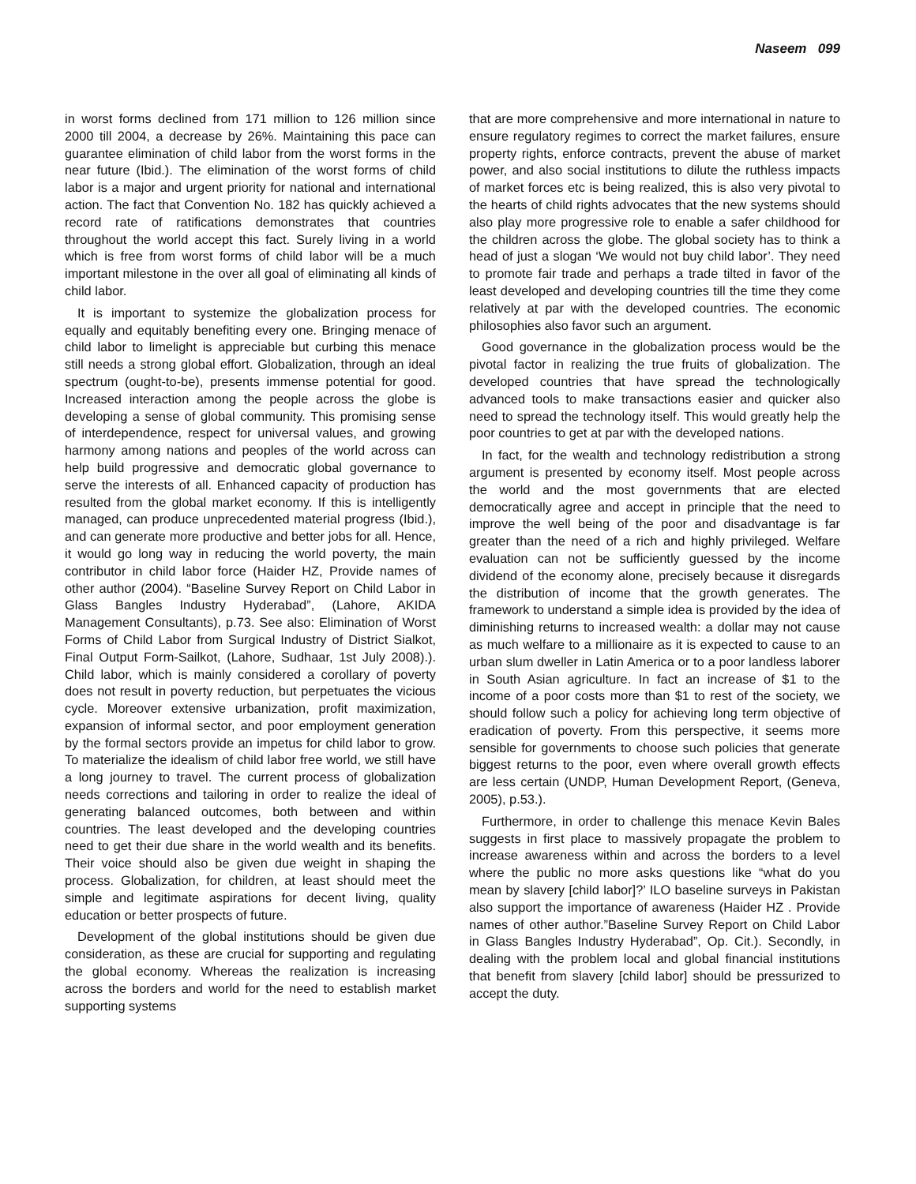Naseem 099
in worst forms declined from 171 million to 126 million since 2000 till 2004, a decrease by 26%. Maintaining this pace can guarantee elimination of child labor from the worst forms in the near future (Ibid.). The elimination of the worst forms of child labor is a major and urgent priority for national and international action. The fact that Convention No. 182 has quickly achieved a record rate of ratifications demonstrates that countries throughout the world accept this fact. Surely living in a world which is free from worst forms of child labor will be a much important milestone in the over all goal of eliminating all kinds of child labor.
It is important to systemize the globalization process for equally and equitably benefiting every one. Bringing menace of child labor to limelight is appreciable but curbing this menace still needs a strong global effort. Globalization, through an ideal spectrum (ought-to-be), presents immense potential for good. Increased interaction among the people across the globe is developing a sense of global community. This promising sense of interdependence, respect for universal values, and growing harmony among nations and peoples of the world across can help build progressive and democratic global governance to serve the interests of all. Enhanced capacity of production has resulted from the global market economy. If this is intelligently managed, can produce unprecedented material progress (Ibid.), and can generate more productive and better jobs for all. Hence, it would go long way in reducing the world poverty, the main contributor in child labor force (Haider HZ, Provide names of other author (2004). “Baseline Survey Report on Child Labor in Glass Bangles Industry Hyderabad”, (Lahore, AKIDA Management Consultants), p.73. See also: Elimination of Worst Forms of Child Labor from Surgical Industry of District Sialkot, Final Output Form-Sailkot, (Lahore, Sudhaar, 1st July 2008).). Child labor, which is mainly considered a corollary of poverty does not result in poverty reduction, but perpetuates the vicious cycle. Moreover extensive urbanization, profit maximization, expansion of informal sector, and poor employment generation by the formal sectors provide an impetus for child labor to grow. To materialize the idealism of child labor free world, we still have a long journey to travel. The current process of globalization needs corrections and tailoring in order to realize the ideal of generating balanced outcomes, both between and within countries. The least developed and the developing countries need to get their due share in the world wealth and its benefits. Their voice should also be given due weight in shaping the process. Globalization, for children, at least should meet the simple and legitimate aspirations for decent living, quality education or better prospects of future.
Development of the global institutions should be given due consideration, as these are crucial for supporting and regulating the global economy. Whereas the realization is increasing across the borders and world for the need to establish market supporting systems
that are more comprehensive and more international in nature to ensure regulatory regimes to correct the market failures, ensure property rights, enforce contracts, prevent the abuse of market power, and also social institutions to dilute the ruthless impacts of market forces etc is being realized, this is also very pivotal to the hearts of child rights advocates that the new systems should also play more progressive role to enable a safer childhood for the children across the globe. The global society has to think a head of just a slogan ‘We would not buy child labor’. They need to promote fair trade and perhaps a trade tilted in favor of the least developed and developing countries till the time they come relatively at par with the developed countries. The economic philosophies also favor such an argument.
Good governance in the globalization process would be the pivotal factor in realizing the true fruits of globalization. The developed countries that have spread the technologically advanced tools to make transactions easier and quicker also need to spread the technology itself. This would greatly help the poor countries to get at par with the developed nations.
In fact, for the wealth and technology redistribution a strong argument is presented by economy itself. Most people across the world and the most governments that are elected democratically agree and accept in principle that the need to improve the well being of the poor and disadvantage is far greater than the need of a rich and highly privileged. Welfare evaluation can not be sufficiently guessed by the income dividend of the economy alone, precisely because it disregards the distribution of income that the growth generates. The framework to understand a simple idea is provided by the idea of diminishing returns to increased wealth: a dollar may not cause as much welfare to a millionaire as it is expected to cause to an urban slum dweller in Latin America or to a poor landless laborer in South Asian agriculture. In fact an increase of $1 to the income of a poor costs more than $1 to rest of the society, we should follow such a policy for achieving long term objective of eradication of poverty. From this perspective, it seems more sensible for governments to choose such policies that generate biggest returns to the poor, even where overall growth effects are less certain (UNDP, Human Development Report, (Geneva, 2005), p.53.).
Furthermore, in order to challenge this menace Kevin Bales suggests in first place to massively propagate the problem to increase awareness within and across the borders to a level where the public no more asks questions like “what do you mean by slavery [child labor]?’ ILO baseline surveys in Pakistan also support the importance of awareness (Haider HZ . Provide names of other author.”Baseline Survey Report on Child Labor in Glass Bangles Industry Hyderabad”, Op. Cit.). Secondly, in dealing with the problem local and global financial institutions that benefit from slavery [child labor] should be pressurized to accept the duty.